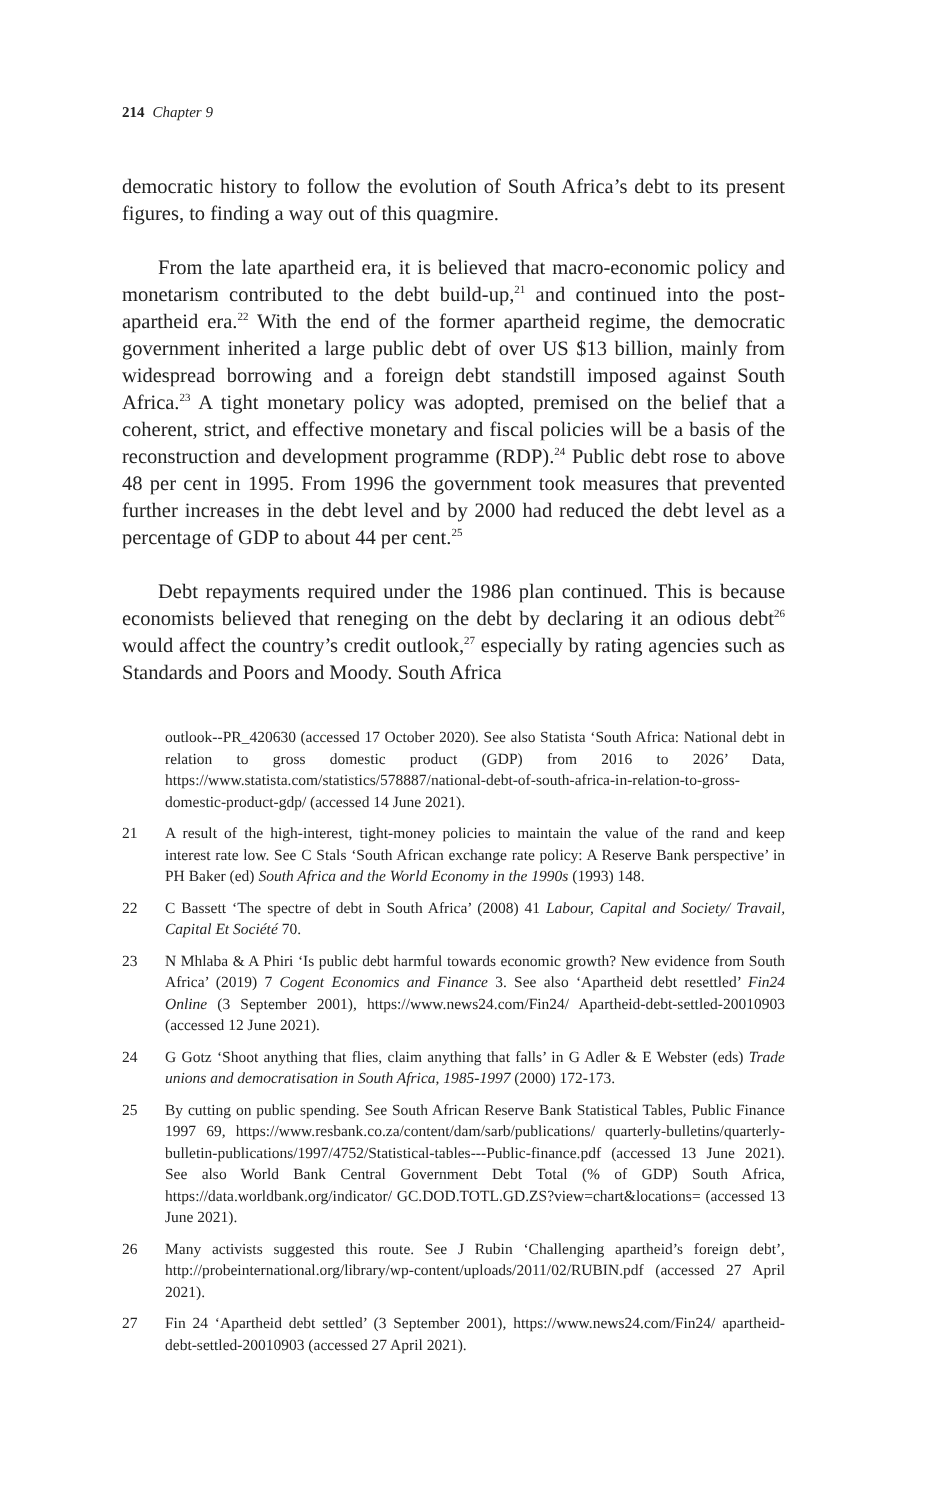214 Chapter 9
democratic history to follow the evolution of South Africa’s debt to its present figures, to finding a way out of this quagmire.
From the late apartheid era, it is believed that macro-economic policy and monetarism contributed to the debt build-up,<sup>21</sup> and continued into the post-apartheid era.<sup>22</sup> With the end of the former apartheid regime, the democratic government inherited a large public debt of over US $13 billion, mainly from widespread borrowing and a foreign debt standstill imposed against South Africa.<sup>23</sup> A tight monetary policy was adopted, premised on the belief that a coherent, strict, and effective monetary and fiscal policies will be a basis of the reconstruction and development programme (RDP).<sup>24</sup> Public debt rose to above 48 per cent in 1995. From 1996 the government took measures that prevented further increases in the debt level and by 2000 had reduced the debt level as a percentage of GDP to about 44 per cent.<sup>25</sup>
Debt repayments required under the 1986 plan continued. This is because economists believed that reneging on the debt by declaring it an odious debt<sup>26</sup> would affect the country’s credit outlook,<sup>27</sup> especially by rating agencies such as Standards and Poors and Moody. South Africa
outlook--PR_420630 (accessed 17 October 2020). See also Statista ‘South Africa: National debt in relation to gross domestic product (GDP) from 2016 to 2026’ Data, https://www.statista.com/statistics/578887/national-debt-of-south-africa-in-relation-to-gross-domestic-product-gdp/ (accessed 14 June 2021).
21 A result of the high-interest, tight-money policies to maintain the value of the rand and keep interest rate low. See C Stals ‘South African exchange rate policy: A Reserve Bank perspective’ in PH Baker (ed) South Africa and the World Economy in the 1990s (1993) 148.
22 C Bassett ‘The spectre of debt in South Africa’ (2008) 41 Labour, Capital and Society/ Travail, Capital Et Société 70.
23 N Mhlaba & A Phiri ‘Is public debt harmful towards economic growth? New evidence from South Africa’ (2019) 7 Cogent Economics and Finance 3. See also ‘Apartheid debt resettled’ Fin24 Online (3 September 2001), https://www.news24.com/Fin24/ Apartheid-debt-settled-20010903 (accessed 12 June 2021).
24 G Gotz ‘Shoot anything that flies, claim anything that falls’ in G Adler & E Webster (eds) Trade unions and democratisation in South Africa, 1985-1997 (2000) 172-173.
25 By cutting on public spending. See South African Reserve Bank Statistical Tables, Public Finance 1997 69, https://www.resbank.co.za/content/dam/sarb/publications/ quarterly-bulletins/quarterly-bulletin-publications/1997/4752/Statistical-tables---Public-finance.pdf (accessed 13 June 2021). See also World Bank Central Government Debt Total (% of GDP) South Africa, https://data.worldbank.org/indicator/ GC.DOD.TOTL.GD.ZS?view=chart&locations= (accessed 13 June 2021).
26 Many activists suggested this route. See J Rubin ‘Challenging apartheid’s foreign debt’, http://probeinternational.org/library/wp-content/uploads/2011/02/RUBIN.pdf (accessed 27 April 2021).
27 Fin 24 ‘Apartheid debt settled’ (3 September 2001), https://www.news24.com/Fin24/ apartheid-debt-settled-20010903 (accessed 27 April 2021).